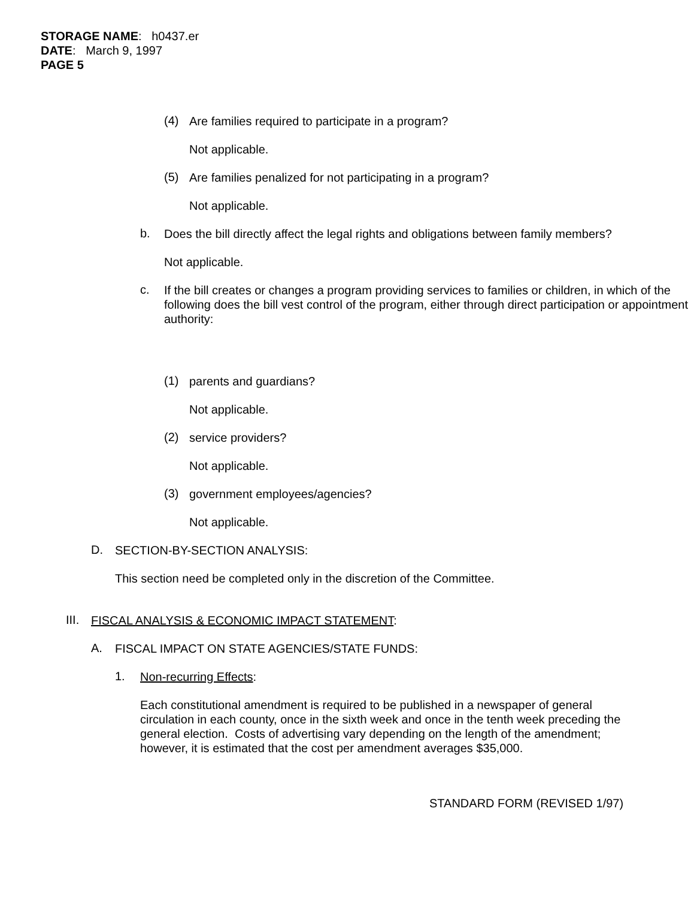STORAGE NAME: h0437.er
DATE: March 9, 1997
PAGE 5
(4)
Are families required to participate in a program?
Not applicable.
(5)
Are families penalized for not participating in a program?
Not applicable.
b.
Does the bill directly affect the legal rights and obligations between family members?
Not applicable.
c.
If the bill creates or changes a program providing services to families or children, in which of the following does the bill vest control of the program, either through direct participation or appointment authority:
(1)
parents and guardians?
Not applicable.
(2)
service providers?
Not applicable.
(3)
government employees/agencies?
Not applicable.
D.
SECTION-BY-SECTION ANALYSIS:
This section need be completed only in the discretion of the Committee.
III.
FISCAL ANALYSIS & ECONOMIC IMPACT STATEMENT:
A.
FISCAL IMPACT ON STATE AGENCIES/STATE FUNDS:
1.
Non-recurring Effects:
Each constitutional amendment is required to be published in a newspaper of general circulation in each county, once in the sixth week and once in the tenth week preceding the general election. Costs of advertising vary depending on the length of the amendment; however, it is estimated that the cost per amendment averages $35,000.
STANDARD FORM (REVISED 1/97)